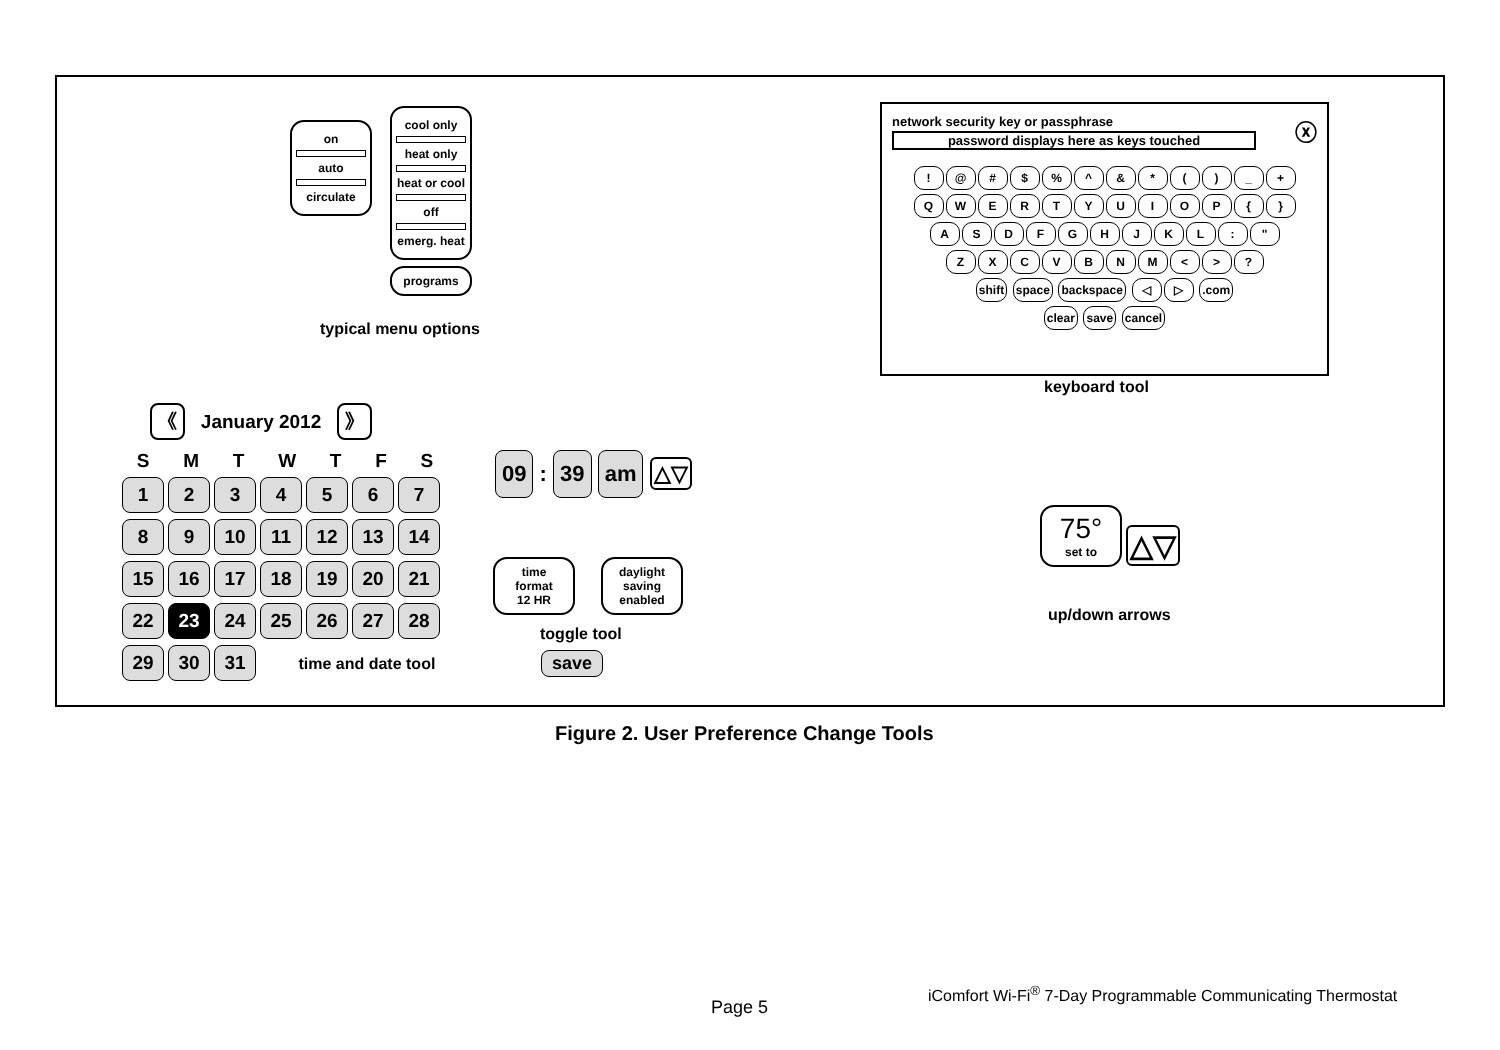on
auto
circulate
cool only
heat only
heat or cool
off
emerg. heat
programs
typical menu options
network security key or passphrase ⓧ
password displays here as keys touched
! @ # $% ^ & * () _ +
QWERTYUIOP { }
ASDFGHJKL: "
ZXCVBNM < >?
shift space backspace ◁ ▷ .com
clear save cancel
keyboard tool
《 January 2012 》
SMTWTFS
1234567
8 9 10 11 12 13 14
15 16 17 18 19 20 21
22 23 24 25 26 27 28
29 30 31 time and date tool
09 : 39 am △▽
time
format
12 HR
daylight
saving
enabled
toggle tool
save
75°
set to
△▽
up/down arrows
Figure 2. User Preference Change Tools
iComfort Wi-Fi<sup>®</sup> 7-Day Programmable Communicating Thermostat
Page 5